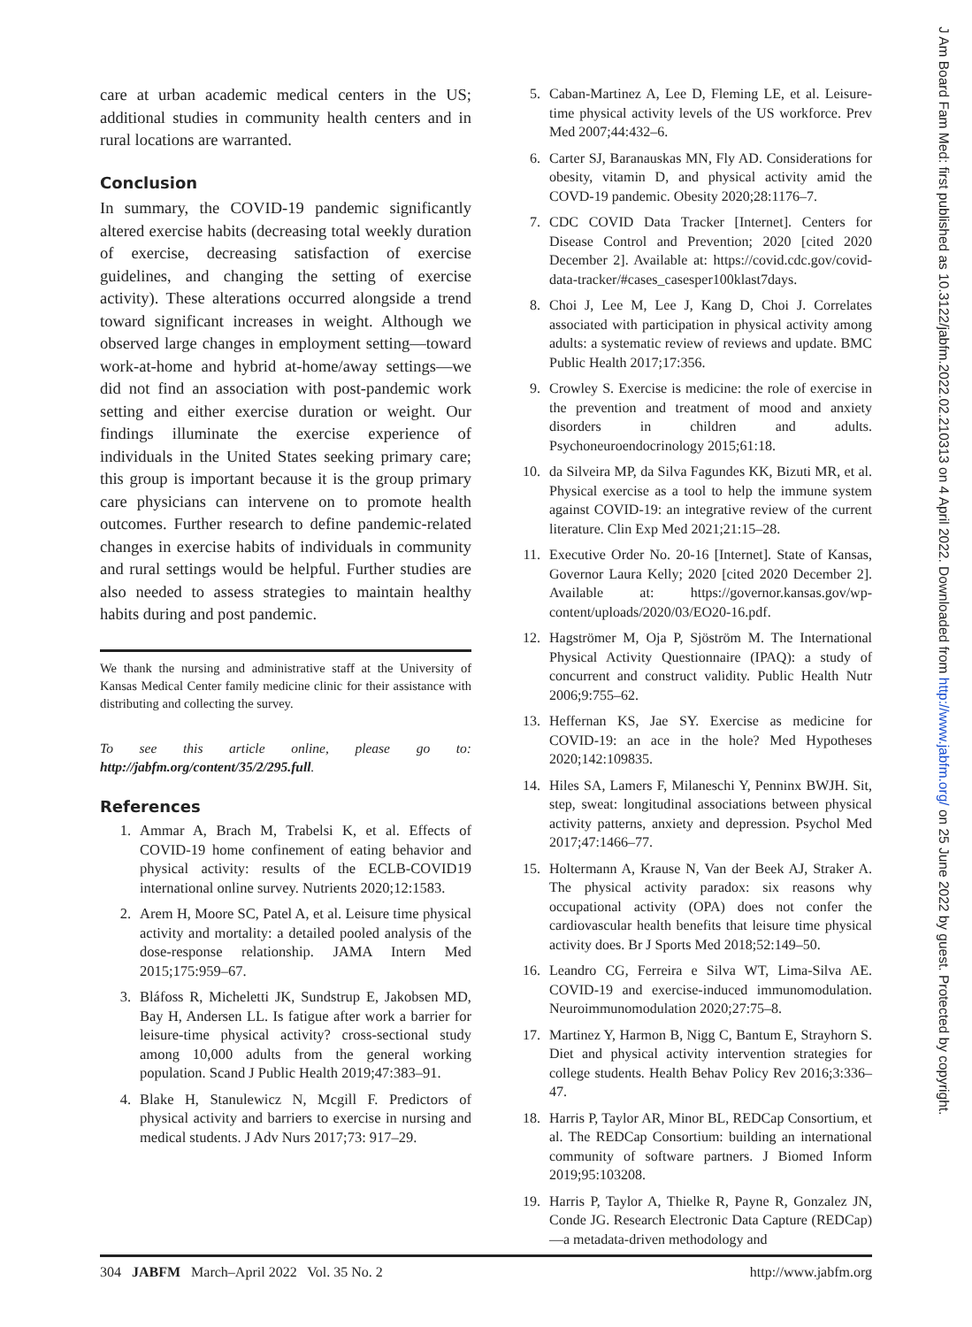care at urban academic medical centers in the US; additional studies in community health centers and in rural locations are warranted.
Conclusion
In summary, the COVID-19 pandemic significantly altered exercise habits (decreasing total weekly duration of exercise, decreasing satisfaction of exercise guidelines, and changing the setting of exercise activity). These alterations occurred alongside a trend toward significant increases in weight. Although we observed large changes in employment setting—toward work-at-home and hybrid at-home/away settings—we did not find an association with post-pandemic work setting and either exercise duration or weight. Our findings illuminate the exercise experience of individuals in the United States seeking primary care; this group is important because it is the group primary care physicians can intervene on to promote health outcomes. Further research to define pandemic-related changes in exercise habits of individuals in community and rural settings would be helpful. Further studies are also needed to assess strategies to maintain healthy habits during and post pandemic.
We thank the nursing and administrative staff at the University of Kansas Medical Center family medicine clinic for their assistance with distributing and collecting the survey.
To see this article online, please go to: http://jabfm.org/content/35/2/295.full.
References
1. Ammar A, Brach M, Trabelsi K, et al. Effects of COVID-19 home confinement of eating behavior and physical activity: results of the ECLB-COVID19 international online survey. Nutrients 2020;12:1583.
2. Arem H, Moore SC, Patel A, et al. Leisure time physical activity and mortality: a detailed pooled analysis of the dose-response relationship. JAMA Intern Med 2015;175:959–67.
3. Bláfoss R, Micheletti JK, Sundstrup E, Jakobsen MD, Bay H, Andersen LL. Is fatigue after work a barrier for leisure-time physical activity? cross-sectional study among 10,000 adults from the general working population. Scand J Public Health 2019;47:383–91.
4. Blake H, Stanulewicz N, Mcgill F. Predictors of physical activity and barriers to exercise in nursing and medical students. J Adv Nurs 2017;73: 917–29.
5. Caban-Martinez A, Lee D, Fleming LE, et al. Leisure-time physical activity levels of the US workforce. Prev Med 2007;44:432–6.
6. Carter SJ, Baranauskas MN, Fly AD. Considerations for obesity, vitamin D, and physical activity amid the COVD-19 pandemic. Obesity 2020;28:1176–7.
7. CDC COVID Data Tracker [Internet]. Centers for Disease Control and Prevention; 2020 [cited 2020 December 2]. Available at: https://covid.cdc.gov/covid-data-tracker/#cases_casesper100klast7days.
8. Choi J, Lee M, Lee J, Kang D, Choi J. Correlates associated with participation in physical activity among adults: a systematic review of reviews and update. BMC Public Health 2017;17:356.
9. Crowley S. Exercise is medicine: the role of exercise in the prevention and treatment of mood and anxiety disorders in children and adults. Psychoneuroendocrinology 2015;61:18.
10. da Silveira MP, da Silva Fagundes KK, Bizuti MR, et al. Physical exercise as a tool to help the immune system against COVID-19: an integrative review of the current literature. Clin Exp Med 2021;21:15–28.
11. Executive Order No. 20-16 [Internet]. State of Kansas, Governor Laura Kelly; 2020 [cited 2020 December 2]. Available at: https://governor.kansas.gov/wp-content/uploads/2020/03/EO20-16.pdf.
12. Hagströmer M, Oja P, Sjöström M. The International Physical Activity Questionnaire (IPAQ): a study of concurrent and construct validity. Public Health Nutr 2006;9:755–62.
13. Heffernan KS, Jae SY. Exercise as medicine for COVID-19: an ace in the hole? Med Hypotheses 2020;142:109835.
14. Hiles SA, Lamers F, Milaneschi Y, Penninx BWJH. Sit, step, sweat: longitudinal associations between physical activity patterns, anxiety and depression. Psychol Med 2017;47:1466–77.
15. Holtermann A, Krause N, Van der Beek AJ, Straker A. The physical activity paradox: six reasons why occupational activity (OPA) does not confer the cardiovascular health benefits that leisure time physical activity does. Br J Sports Med 2018;52:149–50.
16. Leandro CG, Ferreira e Silva WT, Lima-Silva AE. COVID-19 and exercise-induced immunomodulation. Neuroimmunomodulation 2020;27:75–8.
17. Martinez Y, Harmon B, Nigg C, Bantum E, Strayhorn S. Diet and physical activity intervention strategies for college students. Health Behav Policy Rev 2016;3:336–47.
18. Harris P, Taylor AR, Minor BL, REDCap Consortium, et al. The REDCap Consortium: building an international community of software partners. J Biomed Inform 2019;95:103208.
19. Harris P, Taylor A, Thielke R, Payne R, Gonzalez JN, Conde JG. Research Electronic Data Capture (REDCap)—a metadata-driven methodology and
304 JABFM March–April 2022 Vol. 35 No. 2 http://www.jabfm.org
J Am Board Fam Med: first published as 10.3122/jabfm.2022.02.210313 on 4 April 2022. Downloaded from http://www.jabfm.org/ on 25 June 2022 by guest. Protected by copyright.